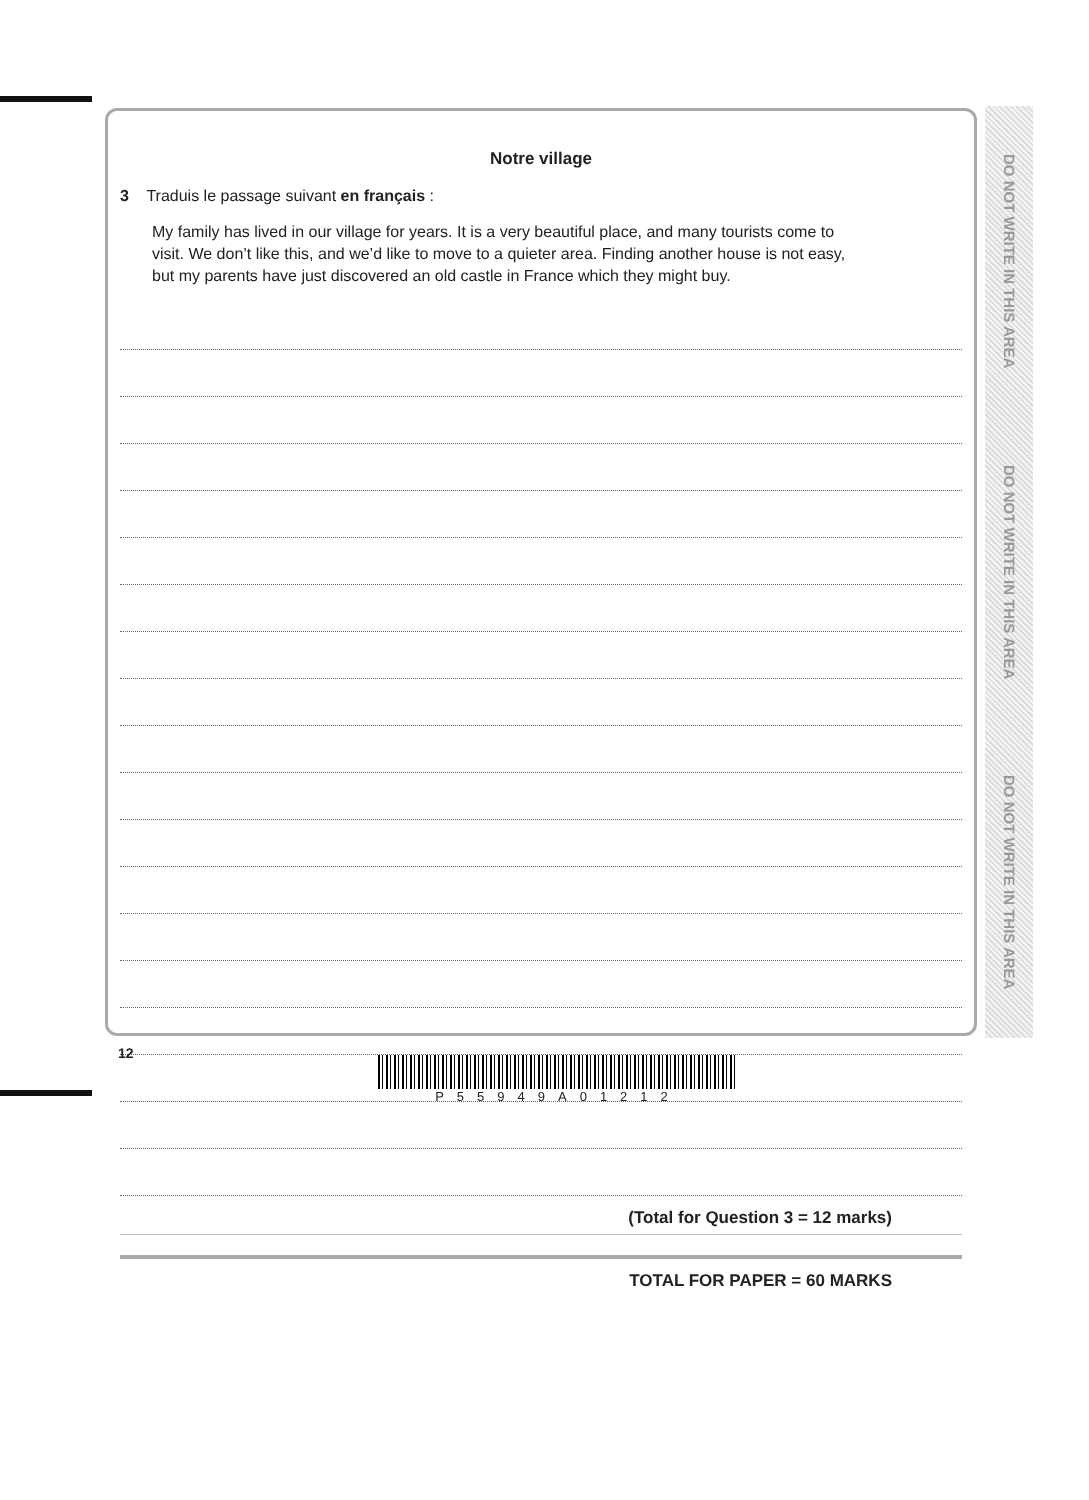Notre village
3 Traduis le passage suivant en français :
My family has lived in our village for years. It is a very beautiful place, and many tourists come to visit. We don’t like this, and we’d like to move to a quieter area. Finding another house is not easy, but my parents have just discovered an old castle in France which they might buy.
(Total for Question 3 = 12 marks)
TOTAL FOR PAPER = 60 MARKS
DO NOT WRITE IN THIS AREA
DO NOT WRITE IN THIS AREA
DO NOT WRITE IN THIS AREA
12
P55949A01212